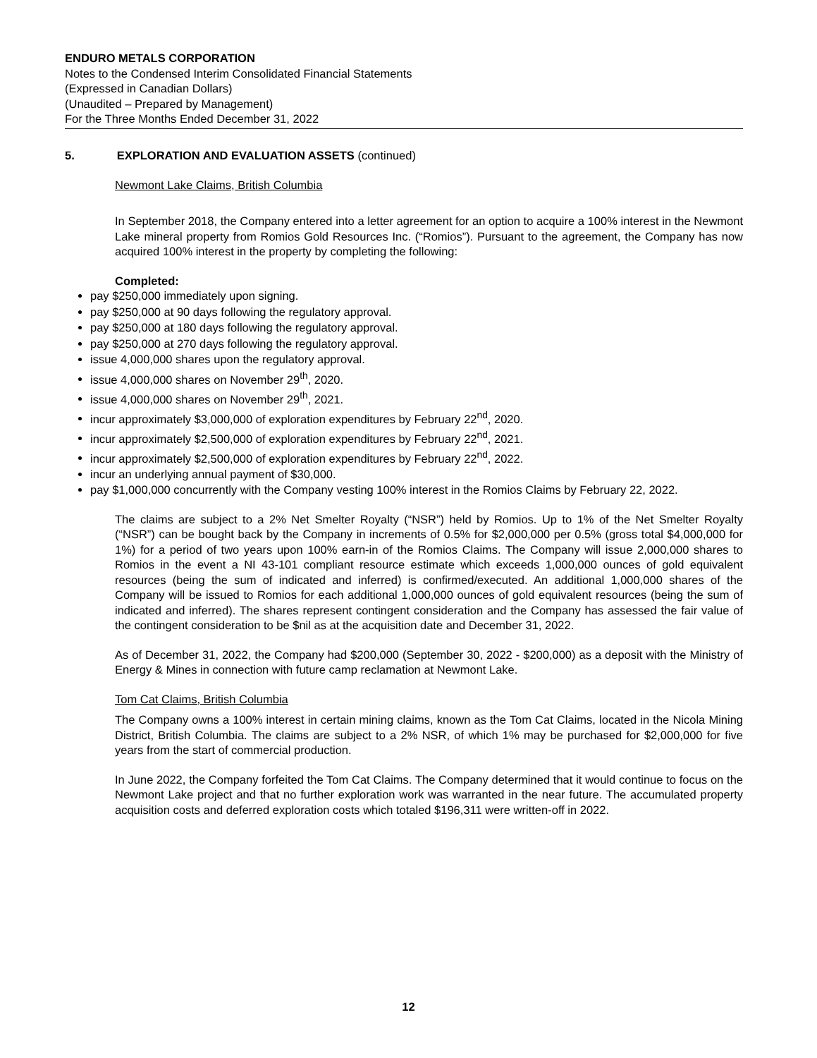ENDURO METALS CORPORATION
Notes to the Condensed Interim Consolidated Financial Statements
(Expressed in Canadian Dollars)
(Unaudited – Prepared by Management)
For the Three Months Ended December 31, 2022
5. EXPLORATION AND EVALUATION ASSETS (continued)
Newmont Lake Claims, British Columbia
In September 2018, the Company entered into a letter agreement for an option to acquire a 100% interest in the Newmont Lake mineral property from Romios Gold Resources Inc. (“Romios”). Pursuant to the agreement, the Company has now acquired 100% interest in the property by completing the following:
Completed:
pay $250,000 immediately upon signing.
pay $250,000 at 90 days following the regulatory approval.
pay $250,000 at 180 days following the regulatory approval.
pay $250,000 at 270 days following the regulatory approval.
issue 4,000,000 shares upon the regulatory approval.
issue 4,000,000 shares on November 29<sup>th</sup>, 2020.
issue 4,000,000 shares on November 29<sup>th</sup>, 2021.
incur approximately $3,000,000 of exploration expenditures by February 22<sup>nd</sup>, 2020.
incur approximately $2,500,000 of exploration expenditures by February 22<sup>nd</sup>, 2021.
incur approximately $2,500,000 of exploration expenditures by February 22<sup>nd</sup>, 2022.
incur an underlying annual payment of $30,000.
pay $1,000,000 concurrently with the Company vesting 100% interest in the Romios Claims by February 22, 2022.
The claims are subject to a 2% Net Smelter Royalty (“NSR”) held by Romios. Up to 1% of the Net Smelter Royalty (“NSR”) can be bought back by the Company in increments of 0.5% for $2,000,000 per 0.5% (gross total $4,000,000 for 1%) for a period of two years upon 100% earn-in of the Romios Claims. The Company will issue 2,000,000 shares to Romios in the event a NI 43-101 compliant resource estimate which exceeds 1,000,000 ounces of gold equivalent resources (being the sum of indicated and inferred) is confirmed/executed. An additional 1,000,000 shares of the Company will be issued to Romios for each additional 1,000,000 ounces of gold equivalent resources (being the sum of indicated and inferred). The shares represent contingent consideration and the Company has assessed the fair value of the contingent consideration to be $nil as at the acquisition date and December 31, 2022.
As of December 31, 2022, the Company had $200,000 (September 30, 2022 - $200,000) as a deposit with the Ministry of Energy & Mines in connection with future camp reclamation at Newmont Lake.
Tom Cat Claims, British Columbia
The Company owns a 100% interest in certain mining claims, known as the Tom Cat Claims, located in the Nicola Mining District, British Columbia. The claims are subject to a 2% NSR, of which 1% may be purchased for $2,000,000 for five years from the start of commercial production.
In June 2022, the Company forfeited the Tom Cat Claims. The Company determined that it would continue to focus on the Newmont Lake project and that no further exploration work was warranted in the near future. The accumulated property acquisition costs and deferred exploration costs which totaled $196,311 were written-off in 2022.
12